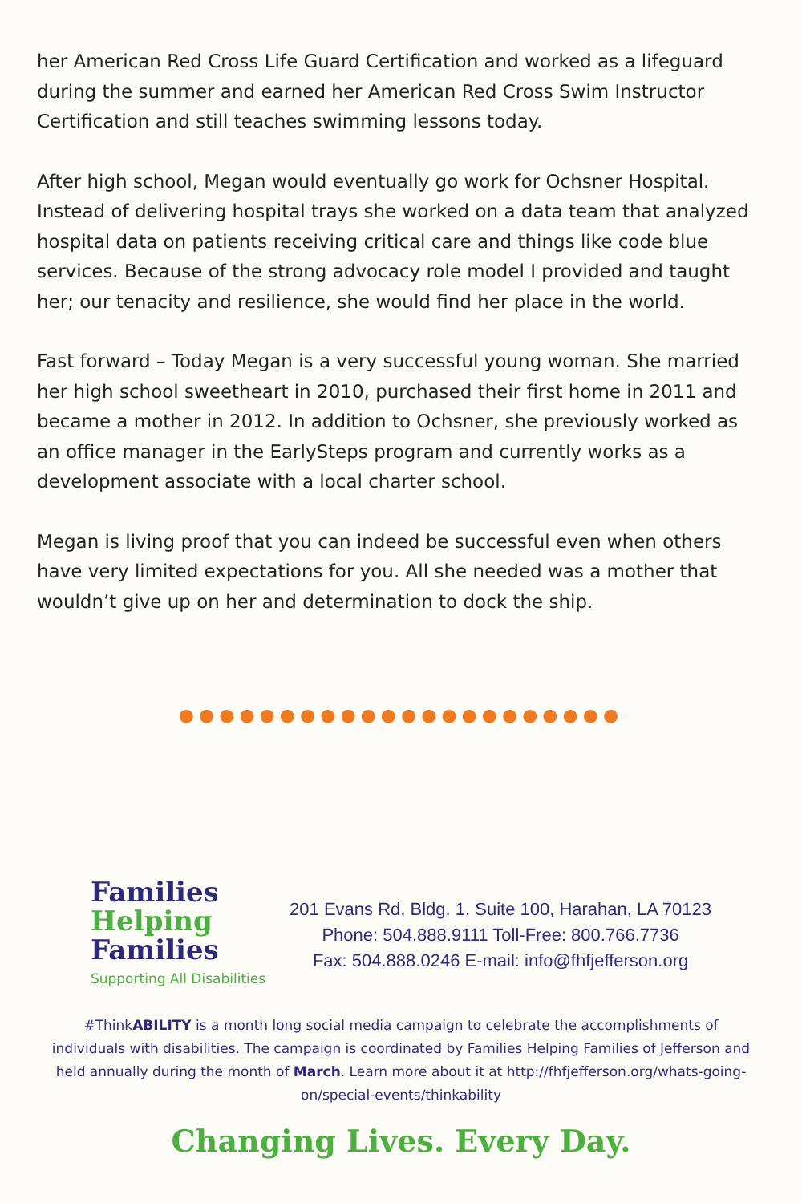her American Red Cross Life Guard Certification and worked as a lifeguard during the summer and earned her American Red Cross Swim Instructor Certification and still teaches swimming lessons today.
After high school, Megan would eventually go work for Ochsner Hospital. Instead of delivering hospital trays she worked on a data team that analyzed hospital data on patients receiving critical care and things like code blue services. Because of the strong advocacy role model I provided and taught her; our tenacity and resilience, she would find her place in the world.
Fast forward – Today Megan is a very successful young woman. She married her high school sweetheart in 2010, purchased their first home in 2011 and became a mother in 2012. In addition to Ochsner, she previously worked as an office manager in the EarlySteps program and currently works as a development associate with a local charter school.
Megan is living proof that you can indeed be successful even when others have very limited expectations for you. All she needed was a mother that wouldn’t give up on her and determination to dock the ship.
●●●●●●●●●●●●●●●●●●●●●●
Families
Helping
Families
Supporting All Disabilities
201 Evans Rd, Bldg. 1, Suite 100, Harahan, LA 70123
Phone: 504.888.9111 Toll-Free: 800.766.7736
Fax: 504.888.0246 E-mail: info@fhfjefferson.org
#ThinkABILITY is a month long social media campaign to celebrate the accomplishments of individuals with disabilities. The campaign is coordinated by Families Helping Families of Jefferson and held annually during the month of March. Learn more about it at http://fhfjefferson.org/whats-going-on/special-events/thinkability
Changing Lives. Every Day.